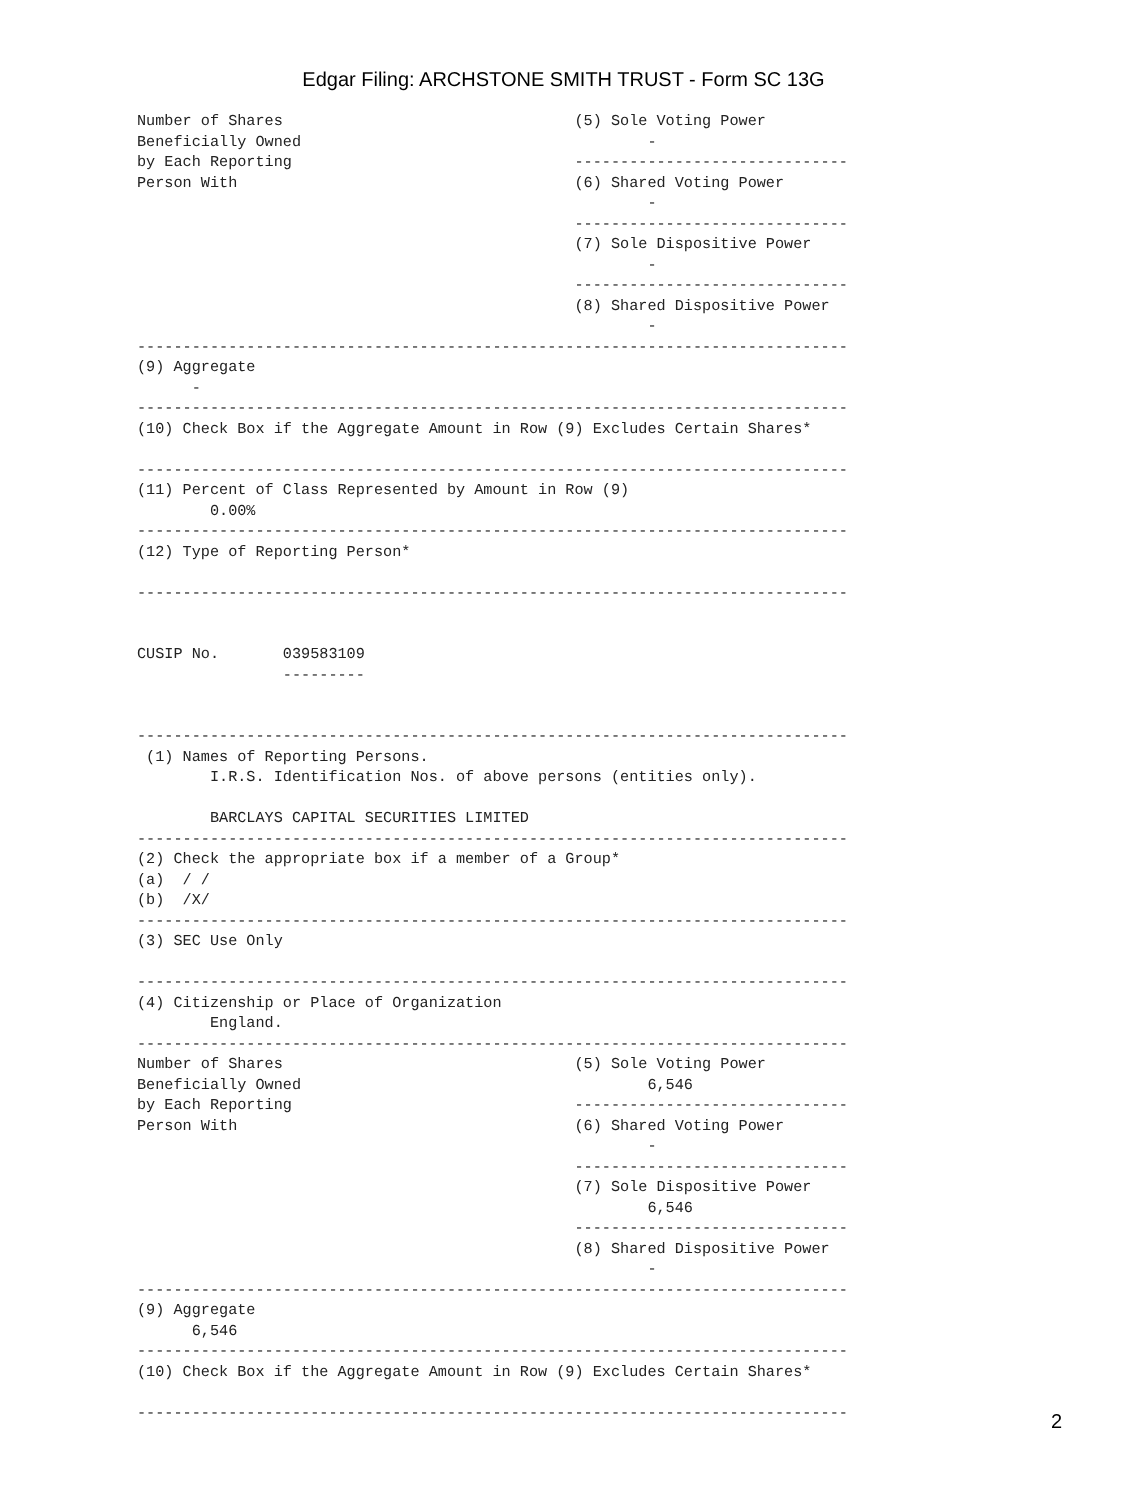Edgar Filing: ARCHSTONE SMITH TRUST - Form SC 13G
Number of Shares                                (5) Sole Voting Power
Beneficially Owned                                      -
by Each Reporting                               ------------------------------
Person With                                     (6) Shared Voting Power
                                                        -
                                                ------------------------------
                                                (7) Sole Dispositive Power
                                                        -
                                                ------------------------------
                                                (8) Shared Dispositive Power
                                                        -
------------------------------------------------------------------------------
(9) Aggregate
      -
------------------------------------------------------------------------------
(10) Check Box if the Aggregate Amount in Row (9) Excludes Certain Shares*

------------------------------------------------------------------------------
(11) Percent of Class Represented by Amount in Row (9)
        0.00%
------------------------------------------------------------------------------
(12) Type of Reporting Person*

------------------------------------------------------------------------------


CUSIP No.       039583109
                ---------


------------------------------------------------------------------------------
 (1) Names of Reporting Persons.
        I.R.S. Identification Nos. of above persons (entities only).

        BARCLAYS CAPITAL SECURITIES LIMITED
------------------------------------------------------------------------------
(2) Check the appropriate box if a member of a Group*
(a)  / /
(b)  /X/
------------------------------------------------------------------------------
(3) SEC Use Only

------------------------------------------------------------------------------
(4) Citizenship or Place of Organization
        England.
------------------------------------------------------------------------------
Number of Shares                                (5) Sole Voting Power
Beneficially Owned                                      6,546
by Each Reporting                               ------------------------------
Person With                                     (6) Shared Voting Power
                                                        -
                                                ------------------------------
                                                (7) Sole Dispositive Power
                                                        6,546
                                                ------------------------------
                                                (8) Shared Dispositive Power
                                                        -
------------------------------------------------------------------------------
(9) Aggregate
      6,546
------------------------------------------------------------------------------
(10) Check Box if the Aggregate Amount in Row (9) Excludes Certain Shares*

------------------------------------------------------------------------------
2